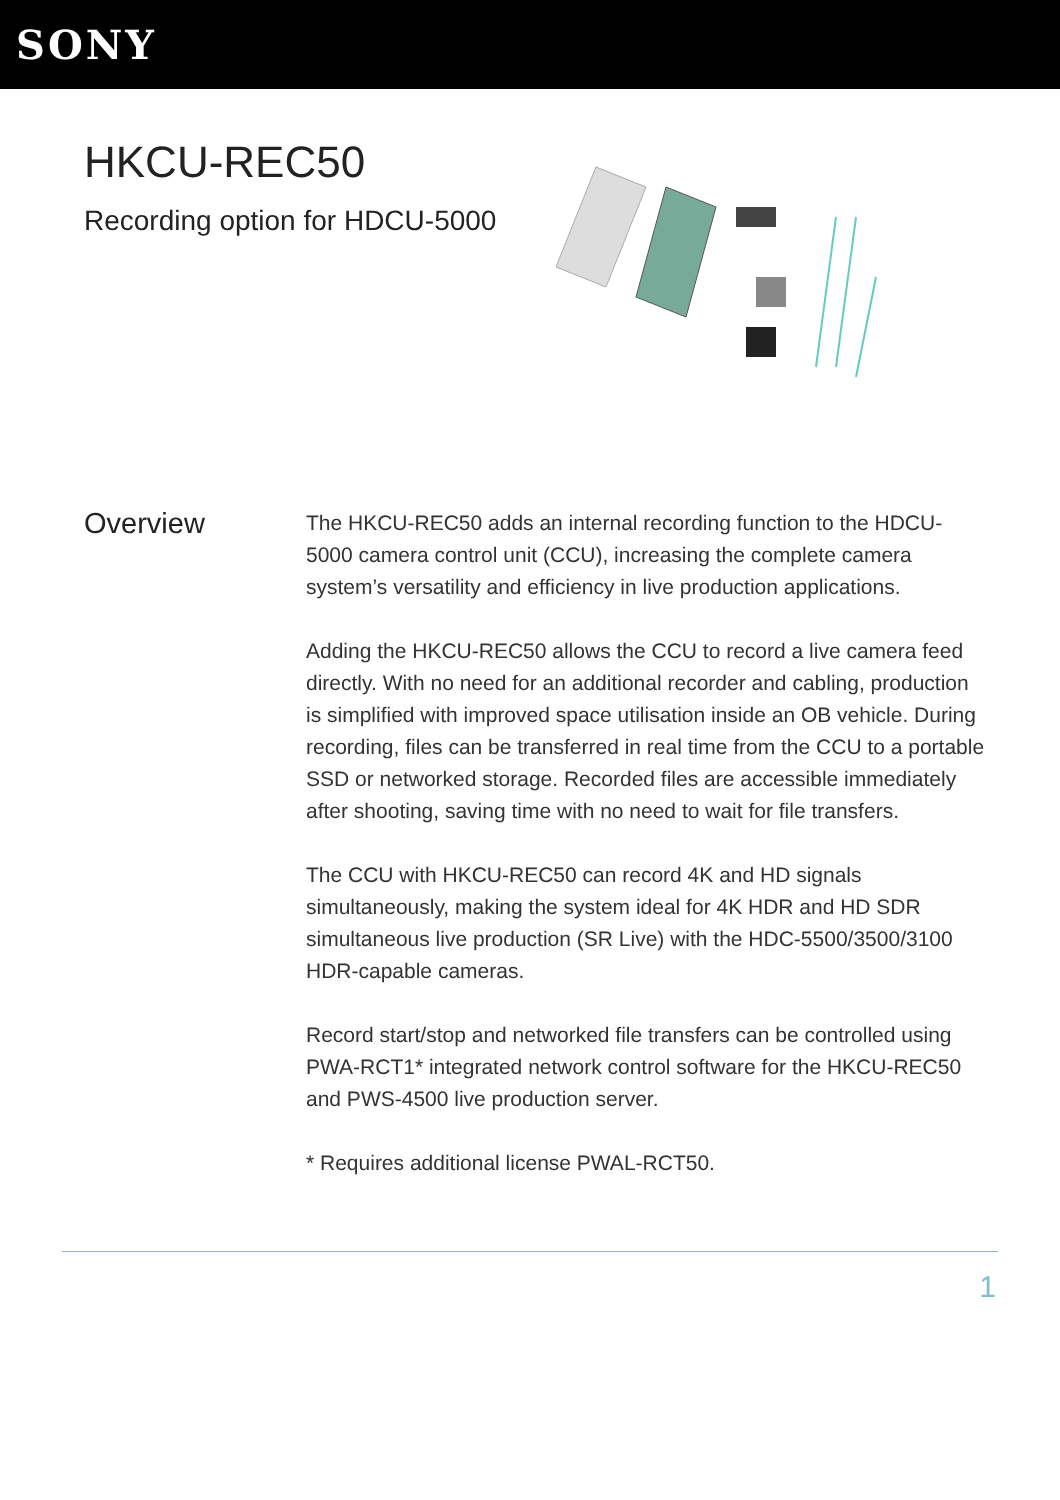SONY
HKCU-REC50
Recording option for HDCU-5000
Overview
The HKCU-REC50 adds an internal recording function to the HDCU-5000 camera control unit (CCU), increasing the complete camera system’s versatility and efficiency in live production applications.
Adding the HKCU-REC50 allows the CCU to record a live camera feed directly. With no need for an additional recorder and cabling, production is simplified with improved space utilisation inside an OB vehicle. During recording, files can be transferred in real time from the CCU to a portable SSD or networked storage. Recorded files are accessible immediately after shooting, saving time with no need to wait for file transfers.
The CCU with HKCU-REC50 can record 4K and HD signals simultaneously, making the system ideal for 4K HDR and HD SDR simultaneous live production (SR Live) with the HDC-5500/3500/3100 HDR-capable cameras.
Record start/stop and networked file transfers can be controlled using PWA-RCT1* integrated network control software for the HKCU-REC50 and PWS-4500 live production server.
* Requires additional license PWAL-RCT50.
1